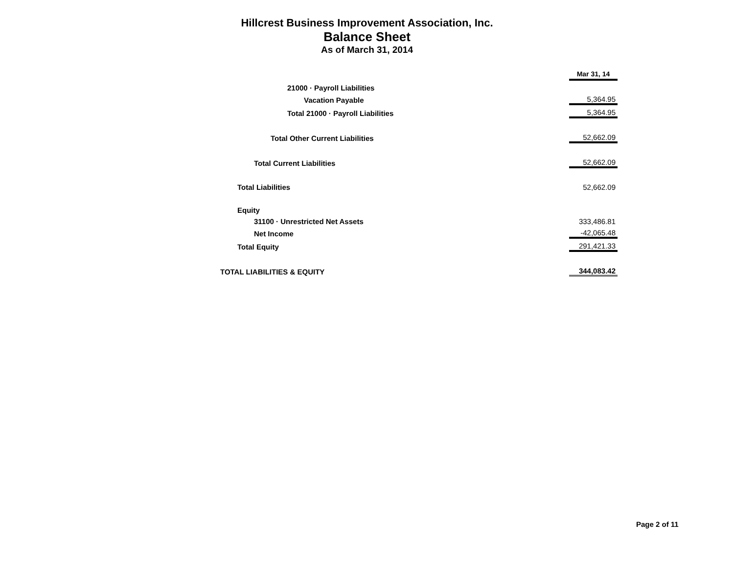Hillcrest Business Improvement Association, Inc.
Balance Sheet
As of March 31, 2014
| | | Mar 31, 14 |
| 21000 · Payroll Liabilities | | |
| Vacation Payable | | 5,364.95 |
| Total 21000 · Payroll Liabilities | | 5,364.95 |
| Total Other Current Liabilities | | 52,662.09 |
| Total Current Liabilities | | 52,662.09 |
| Total Liabilities | | 52,662.09 |
| Equity | | |
| 31100 · Unrestricted Net Assets | | 333,486.81 |
| Net Income | | -42,065.48 |
| Total Equity | | 291,421.33 |
| TOTAL LIABILITIES & EQUITY | | 344,083.42 |
Page 2 of 11